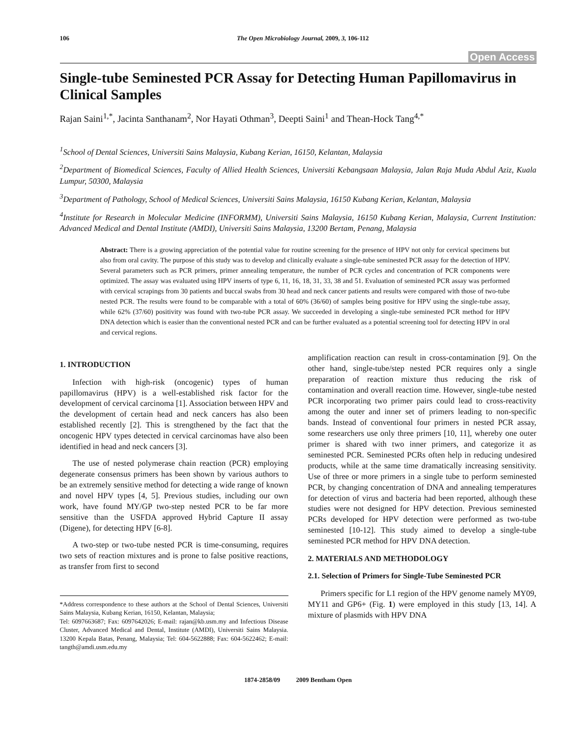106 The Open Microbiology Journal, 2009, 3, 106-112
Open Access
Single-tube Seminested PCR Assay for Detecting Human Papillomavirus in Clinical Samples
Rajan Saini<sup>1,*</sup>, Jacinta Santhanam<sup>2</sup>, Nor Hayati Othman<sup>3</sup>, Deepti Saini<sup>1</sup> and Thean-Hock Tang<sup>4,*</sup>
<sup>1</sup> School of Dental Sciences, Universiti Sains Malaysia, Kubang Kerian, 16150, Kelantan, Malaysia
<sup>2</sup> Department of Biomedical Sciences, Faculty of Allied Health Sciences, Universiti Kebangsaan Malaysia, Jalan Raja Muda Abdul Aziz, Kuala Lumpur, 50300, Malaysia
<sup>3</sup> Department of Pathology, School of Medical Sciences, Universiti Sains Malaysia, 16150 Kubang Kerian, Kelantan, Malaysia
<sup>4</sup> Institute for Research in Molecular Medicine (INFORMM), Universiti Sains Malaysia, 16150 Kubang Kerian, Malaysia, Current Institution: Advanced Medical and Dental Institute (AMDI), Universiti Sains Malaysia, 13200 Bertam, Penang, Malaysia
Abstract: There is a growing appreciation of the potential value for routine screening for the presence of HPV not only for cervical specimens but also from oral cavity. The purpose of this study was to develop and clinically evaluate a single-tube seminested PCR assay for the detection of HPV. Several parameters such as PCR primers, primer annealing temperature, the number of PCR cycles and concentration of PCR components were optimized. The assay was evaluated using HPV inserts of type 6, 11, 16, 18, 31, 33, 38 and 51. Evaluation of seminested PCR assay was performed with cervical scrapings from 30 patients and buccal swabs from 30 head and neck cancer patients and results were compared with those of two-tube nested PCR. The results were found to be comparable with a total of 60% (36/60) of samples being positive for HPV using the single-tube assay, while 62% (37/60) positivity was found with two-tube PCR assay. We succeeded in developing a single-tube seminested PCR method for HPV DNA detection which is easier than the conventional nested PCR and can be further evaluated as a potential screening tool for detecting HPV in oral and cervical regions.
1. INTRODUCTION
Infection with high-risk (oncogenic) types of human papillomavirus (HPV) is a well-established risk factor for the development of cervical carcinoma [1]. Association between HPV and the development of certain head and neck cancers has also been established recently [2]. This is strengthened by the fact that the oncogenic HPV types detected in cervical carcinomas have also been identified in head and neck cancers [3].
The use of nested polymerase chain reaction (PCR) employing degenerate consensus primers has been shown by various authors to be an extremely sensitive method for detecting a wide range of known and novel HPV types [4, 5]. Previous studies, including our own work, have found MY/GP two-step nested PCR to be far more sensitive than the USFDA approved Hybrid Capture II assay (Digene), for detecting HPV [6-8].
A two-step or two-tube nested PCR is time-consuming, requires two sets of reaction mixtures and is prone to false positive reactions, as transfer from first to second
*Address correspondence to these authors at the School of Dental Sciences, Universiti Sains Malaysia, Kubang Kerian, 16150, Kelantan, Malaysia;
Tel: 6097663687; Fax: 6097642026; E-mail: rajan@kb.usm.my and Infectious Disease Cluster, Advanced Medical and Dental, Institute (AMDI), Universiti Sains Malaysia. 13200 Kepala Batas, Penang, Malaysia; Tel: 604-5622888; Fax: 604-5622462; E-mail: tangth@amdi.usm.edu.my
amplification reaction can result in cross-contamination [9]. On the other hand, single-tube/step nested PCR requires only a single preparation of reaction mixture thus reducing the risk of contamination and overall reaction time. However, single-tube nested PCR incorporating two primer pairs could lead to cross-reactivity among the outer and inner set of primers leading to non-specific bands. Instead of conventional four primers in nested PCR assay, some researchers use only three primers [10, 11], whereby one outer primer is shared with two inner primers, and categorize it as seminested PCR. Seminested PCRs often help in reducing undesired products, while at the same time dramatically increasing sensitivity. Use of three or more primers in a single tube to perform seminested PCR, by changing concentration of DNA and annealing temperatures for detection of virus and bacteria had been reported, although these studies were not designed for HPV detection. Previous seminested PCRs developed for HPV detection were performed as two-tube seminested [10-12]. This study aimed to develop a single-tube seminested PCR method for HPV DNA detection.
2. MATERIALS AND METHODOLOGY
2.1. Selection of Primers for Single-Tube Seminested PCR
Primers specific for L1 region of the HPV genome namely MY09, MY11 and GP6+ (Fig. 1) were employed in this study [13, 14]. A mixture of plasmids with HPV DNA
1874-2858/09 2009 Bentham Open